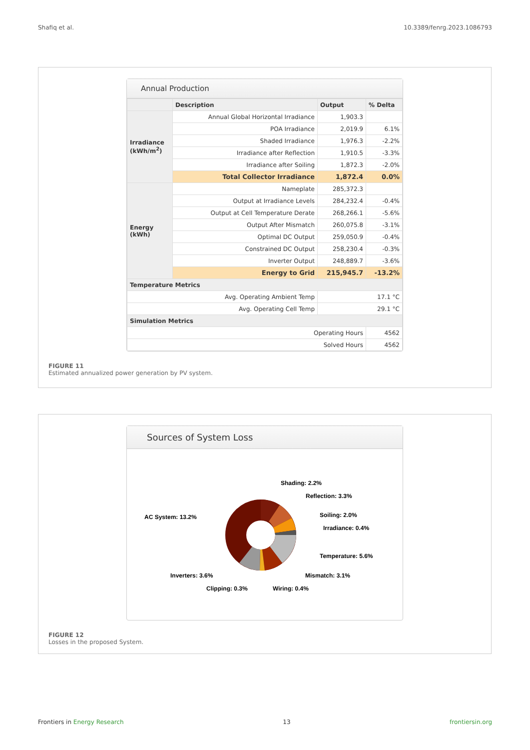Shafiq et al. 10.3389/fenrg.2023.1086793
Annual Production
| | Description | Output | % Delta |
| --- | --- | --- | --- |
| Irradiance (kWh/m<sup>2</sup>) | Annual Global Horizontal Irradiance | 1,903.3 | |
| | POA Irradiance | 2,019.9 | 6.1% |
| | Shaded Irradiance | 1,976.3 | -2.2% |
| | Irradiance after Reflection | 1,910.5 | -3.3% |
| | Irradiance after Soiling | 1,872.3 | -2.0% |
| | Total Collector Irradiance | 1,872.4 | 0.0% |
| Energy (kWh) | Nameplate | 285,372.3 | |
| | Output at Irradiance Levels | 284,232.4 | -0.4% |
| | Output at Cell Temperature Derate | 268,266.1 | -5.6% |
| | Output After Mismatch | 260,075.8 | -3.1% |
| | Optimal DC Output | 259,050.9 | -0.4% |
| | Constrained DC Output | 258,230.4 | -0.3% |
| | Inverter Output | 248,889.7 | -3.6% |
| | Energy to Grid | 215,945.7 | -13.2% |
| Temperature Metrics | | | |
| Avg. Operating Ambient Temp | | 17.1 °C | |
| Avg. Operating Cell Temp | | 29.1 °C | |
| Simulation Metrics | | | |
| Operating Hours | | | 4562 |
| Solved Hours | | | 4562 |
FIGURE 11
Estimated annualized power generation by PV system.
Sources of System Loss
Shading: 2.2%
Reflection: 3.3%
Soiling: 2.0%
Irradiance: 0.4%
Temperature: 5.6%
Mismatch: 3.1%
Wiring: 0.4%
Clipping: 0.3%
Inverters: 3.6%
AC System: 13.2%
FIGURE 12
Losses in the proposed System.
Frontiers in Energy Research 13 frontiersin.org